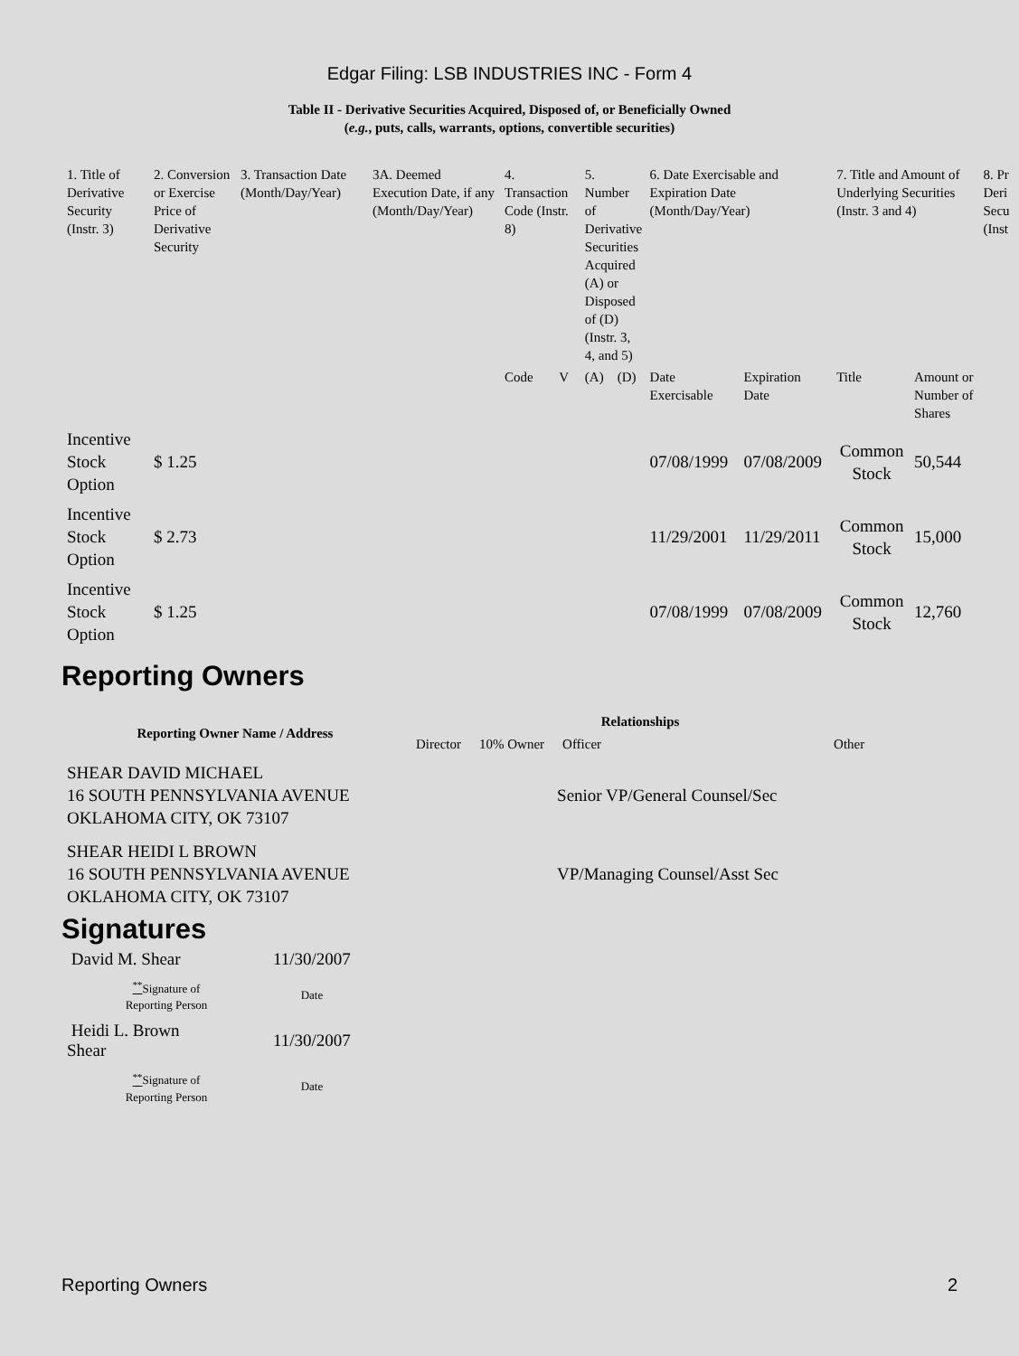Edgar Filing: LSB INDUSTRIES INC - Form 4
Table II - Derivative Securities Acquired, Disposed of, or Beneficially Owned
(e.g., puts, calls, warrants, options, convertible securities)
| 1. Title of Derivative Security (Instr. 3) | 2. Conversion or Exercise Price of Derivative Security | 3. Transaction Date (Month/Day/Year) | 3A. Deemed Execution Date, if any (Month/Day/Year) | 4. Transaction Code (Instr. 8) | | 5. Number of Derivative Securities Acquired (A) or Disposed of (D) (Instr. 3, 4, and 5) | | 6. Date Exercisable and Expiration Date (Month/Day/Year) | | 7. Title and Amount of Underlying Securities (Instr. 3 and 4) | | 8. Pr Deri Secu (Inst |
| --- | --- | --- | --- | --- | --- | --- | --- | --- | --- | --- | --- | --- |
| | | | | Code | V | (A) | (D) | Date Exercisable | Expiration Date | Title | Amount or Number of Shares | |
| Incentive Stock Option | $ 1.25 | | | | | | | 07/08/1999 | 07/08/2009 | Common Stock | 50,544 | |
| Incentive Stock Option | $ 2.73 | | | | | | | 11/29/2001 | 11/29/2011 | Common Stock | 15,000 | |
| Incentive Stock Option | $ 1.25 | | | | | | | 07/08/1999 | 07/08/2009 | Common Stock | 12,760 | |
Reporting Owners
| Reporting Owner Name / Address | Relationships | | | |
| --- | --- | --- | --- | --- |
| | Director | 10% Owner | Officer | Other |
| SHEAR DAVID MICHAEL 16 SOUTH PENNSYLVANIA AVENUE OKLAHOMA CITY, OK 73107 | | | Senior VP/General Counsel/Sec | |
| SHEAR HEIDI L BROWN 16 SOUTH PENNSYLVANIA AVENUE OKLAHOMA CITY, OK 73107 | | | VP/Managing Counsel/Asst Sec | |
Signatures
| David M. Shear | 11/30/2007 |
| <sup>**</sup> Signature of Reporting Person | Date |
| Heidi L. Brown Shear | 11/30/2007 |
| <sup>**</sup> Signature of Reporting Person | Date |
Reporting Owners 2